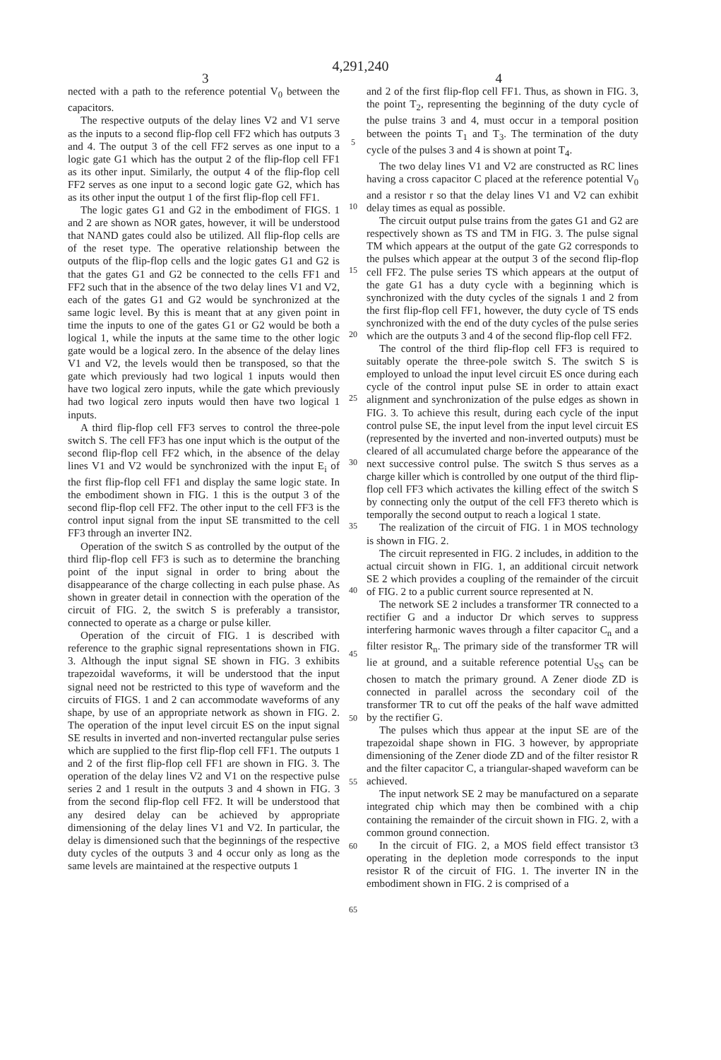4,291,240
3 4
nected with a path to the reference potential V<sub>0</sub> between the capacitors.
The respective outputs of the delay lines V2 and V1 serve as the inputs to a second flip-flop cell FF2 which has outputs 3 and 4. The output 3 of the cell FF2 serves as one input to a logic gate G1 which has the output 2 of the flip-flop cell FF1 as its other input. Similarly, the output 4 of the flip-flop cell FF2 serves as one input to a second logic gate G2, which has as its other input the output 1 of the first flip-flop cell FF1.
The logic gates G1 and G2 in the embodiment of FIGS. 1 and 2 are shown as NOR gates, however, it will be understood that NAND gates could also be utilized. All flip-flop cells are of the reset type. The operative relationship between the outputs of the flip-flop cells and the logic gates G1 and G2 is that the gates G1 and G2 be connected to the cells FF1 and FF2 such that in the absence of the two delay lines V1 and V2, each of the gates G1 and G2 would be synchronized at the same logic level. By this is meant that at any given point in time the inputs to one of the gates G1 or G2 would be both a logical 1, while the inputs at the same time to the other logic gate would be a logical zero. In the absence of the delay lines V1 and V2, the levels would then be transposed, so that the gate which previously had two logical 1 inputs would then have two logical zero inputs, while the gate which previously had two logical zero inputs would then have two logical 1 inputs.
A third flip-flop cell FF3 serves to control the three-pole switch S. The cell FF3 has one input which is the output of the second flip-flop cell FF2 which, in the absence of the delay lines V1 and V2 would be synchronized with the input E<sub>i</sub> of the first flip-flop cell FF1 and display the same logic state. In the embodiment shown in FIG. 1 this is the output 3 of the second flip-flop cell FF2. The other input to the cell FF3 is the control input signal from the input SE transmitted to the cell FF3 through an inverter IN2.
Operation of the switch S as controlled by the output of the third flip-flop cell FF3 is such as to determine the branching point of the input signal in order to bring about the disappearance of the charge collecting in each pulse phase. As shown in greater detail in connection with the operation of the circuit of FIG. 2, the switch S is preferably a transistor, connected to operate as a charge or pulse killer.
Operation of the circuit of FIG. 1 is described with reference to the graphic signal representations shown in FIG. 3. Although the input signal SE shown in FIG. 3 exhibits trapezoidal waveforms, it will be understood that the input signal need not be restricted to this type of waveform and the circuits of FIGS. 1 and 2 can accommodate waveforms of any shape, by use of an appropriate network as shown in FIG. 2. The operation of the input level circuit ES on the input signal SE results in inverted and non-inverted rectangular pulse series which are supplied to the first flip-flop cell FF1. The outputs 1 and 2 of the first flip-flop cell FF1 are shown in FIG. 3. The operation of the delay lines V2 and V1 on the respective pulse series 2 and 1 result in the outputs 3 and 4 shown in FIG. 3 from the second flip-flop cell FF2. It will be understood that any desired delay can be achieved by appropriate dimensioning of the delay lines V1 and V2. In particular, the delay is dimensioned such that the beginnings of the respective duty cycles of the outputs 3 and 4 occur only as long as the same levels are maintained at the respective outputs 1
5
10
15
20
25
30
35
40
45
50
55
60
65
and 2 of the first flip-flop cell FF1. Thus, as shown in FIG. 3, the point T<sub>2</sub>, representing the beginning of the duty cycle of the pulse trains 3 and 4, must occur in a temporal position between the points T<sub>1</sub> and T<sub>3</sub>. The termination of the duty cycle of the pulses 3 and 4 is shown at point T<sub>4</sub>.
The two delay lines V1 and V2 are constructed as RC lines having a cross capacitor C placed at the reference potential V<sub>0</sub> and a resistor r so that the delay lines V1 and V2 can exhibit delay times as equal as possible.
The circuit output pulse trains from the gates G1 and G2 are respectively shown as TS and TM in FIG. 3. The pulse signal TM which appears at the output of the gate G2 corresponds to the pulses which appear at the output 3 of the second flip-flop cell FF2. The pulse series TS which appears at the output of the gate G1 has a duty cycle with a beginning which is synchronized with the duty cycles of the signals 1 and 2 from the first flip-flop cell FF1, however, the duty cycle of TS ends synchronized with the end of the duty cycles of the pulse series which are the outputs 3 and 4 of the second flip-flop cell FF2.
The control of the third flip-flop cell FF3 is required to suitably operate the three-pole switch S. The switch S is employed to unload the input level circuit ES once during each cycle of the control input pulse SE in order to attain exact alignment and synchronization of the pulse edges as shown in FIG. 3. To achieve this result, during each cycle of the input control pulse SE, the input level from the input level circuit ES (represented by the inverted and non-inverted outputs) must be cleared of all accumulated charge before the appearance of the next successive control pulse. The switch S thus serves as a charge killer which is controlled by one output of the third flip-flop cell FF3 which activates the killing effect of the switch S by connecting only the output of the cell FF3 thereto which is temporally the second output to reach a logical 1 state.
The realization of the circuit of FIG. 1 in MOS technology is shown in FIG. 2.
The circuit represented in FIG. 2 includes, in addition to the actual circuit shown in FIG. 1, an additional circuit network SE 2 which provides a coupling of the remainder of the circuit of FIG. 2 to a public current source represented at N.
The network SE 2 includes a transformer TR connected to a rectifier G and a inductor Dr which serves to suppress interfering harmonic waves through a filter capacitor C<sub>n</sub> and a filter resistor R<sub>n</sub>. The primary side of the transformer TR will lie at ground, and a suitable reference potential U<sub>SS</sub> can be chosen to match the primary ground. A Zener diode ZD is connected in parallel across the secondary coil of the transformer TR to cut off the peaks of the half wave admitted by the rectifier G.
The pulses which thus appear at the input SE are of the trapezoidal shape shown in FIG. 3 however, by appropriate dimensioning of the Zener diode ZD and of the filter resistor R and the filter capacitor C, a triangular-shaped waveform can be achieved.
The input network SE 2 may be manufactured on a separate integrated chip which may then be combined with a chip containing the remainder of the circuit shown in FIG. 2, with a common ground connection.
In the circuit of FIG. 2, a MOS field effect transistor t3 operating in the depletion mode corresponds to the input resistor R of the circuit of FIG. 1. The inverter IN in the embodiment shown in FIG. 2 is comprised of a